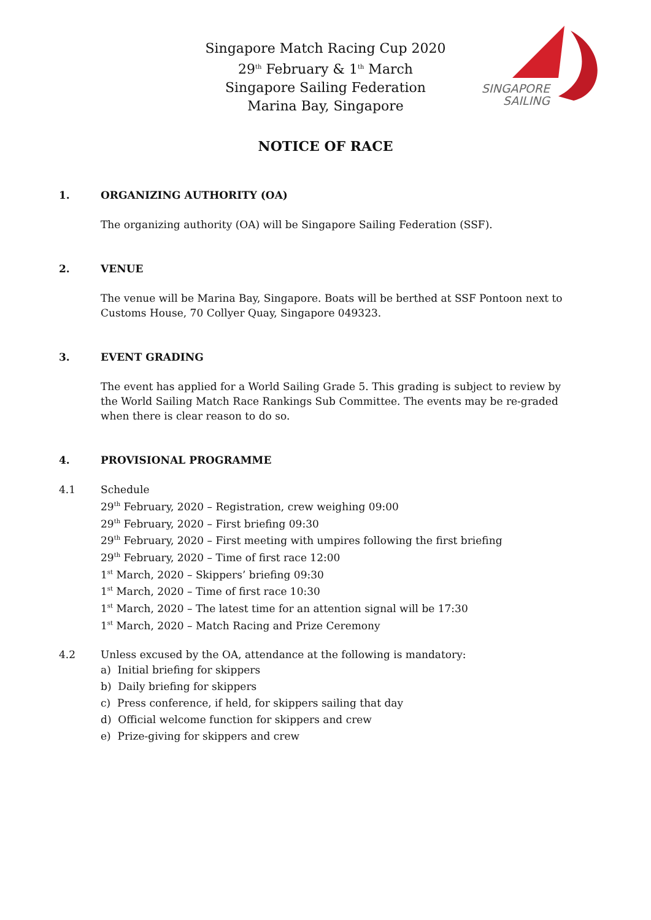Singapore Match Racing Cup 2020
29<sup>th</sup> February & 1<sup>th</sup> March
Singapore Sailing Federation
Marina Bay, Singapore
SINGAPORE
SAILING
NOTICE OF RACE
1. ORGANIZING AUTHORITY (OA)
The organizing authority (OA) will be Singapore Sailing Federation (SSF).
2. VENUE
The venue will be Marina Bay, Singapore. Boats will be berthed at SSF Pontoon next to Customs House, 70 Collyer Quay, Singapore 049323.
3. EVENT GRADING
The event has applied for a World Sailing Grade 5. This grading is subject to review by the World Sailing Match Race Rankings Sub Committee. The events may be re-graded when there is clear reason to do so.
4. PROVISIONAL PROGRAMME
4.1 Schedule
29<sup>th</sup> February, 2020 – Registration, crew weighing 09:00
29<sup>th</sup> February, 2020 – First briefing 09:30
29<sup>th</sup> February, 2020 – First meeting with umpires following the first briefing
29<sup>th</sup> February, 2020 – Time of first race 12:00
1<sup>st</sup> March, 2020 – Skippers’ briefing 09:30
1<sup>st</sup> March, 2020 – Time of first race 10:30
1<sup>st</sup> March, 2020 – The latest time for an attention signal will be 17:30
1<sup>st</sup> March, 2020 – Match Racing and Prize Ceremony
4.2 Unless excused by the OA, attendance at the following is mandatory:
a) Initial briefing for skippers
b) Daily briefing for skippers
c) Press conference, if held, for skippers sailing that day
d) Official welcome function for skippers and crew
e) Prize-giving for skippers and crew